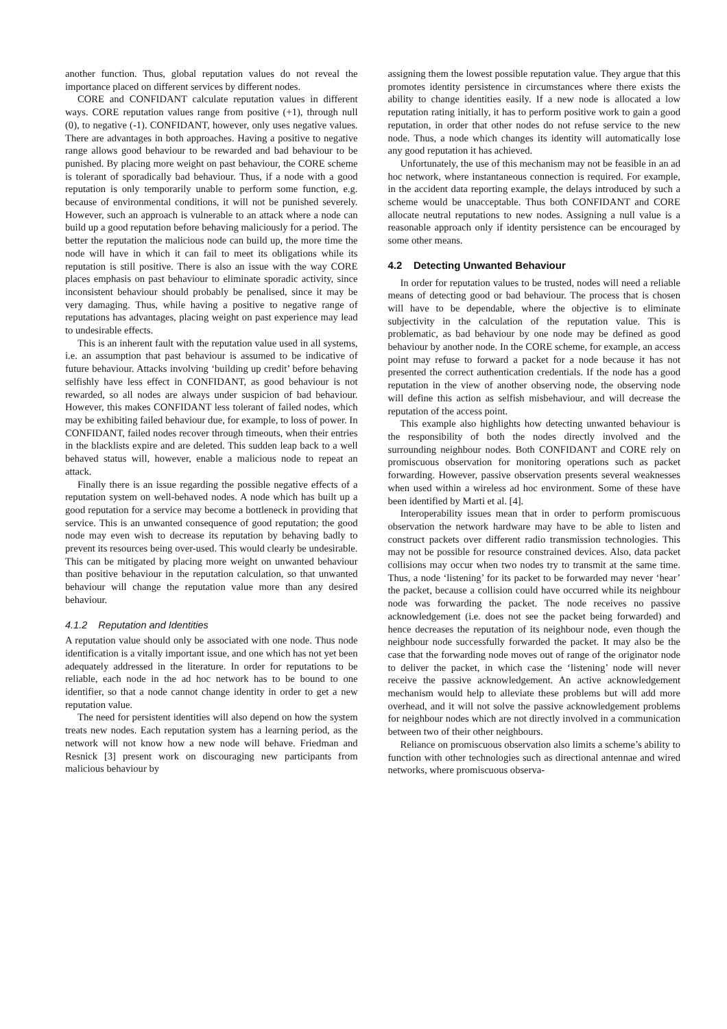another function. Thus, global reputation values do not reveal the importance placed on different services by different nodes.
CORE and CONFIDANT calculate reputation values in different ways. CORE reputation values range from positive (+1), through null (0), to negative (-1). CONFIDANT, however, only uses negative values. There are advantages in both approaches. Having a positive to negative range allows good behaviour to be rewarded and bad behaviour to be punished. By placing more weight on past behaviour, the CORE scheme is tolerant of sporadically bad behaviour. Thus, if a node with a good reputation is only temporarily unable to perform some function, e.g. because of environmental conditions, it will not be punished severely. However, such an approach is vulnerable to an attack where a node can build up a good reputation before behaving maliciously for a period. The better the reputation the malicious node can build up, the more time the node will have in which it can fail to meet its obligations while its reputation is still positive. There is also an issue with the way CORE places emphasis on past behaviour to eliminate sporadic activity, since inconsistent behaviour should probably be penalised, since it may be very damaging. Thus, while having a positive to negative range of reputations has advantages, placing weight on past experience may lead to undesirable effects.
This is an inherent fault with the reputation value used in all systems, i.e. an assumption that past behaviour is assumed to be indicative of future behaviour. Attacks involving ‘building up credit’ before behaving selfishly have less effect in CONFIDANT, as good behaviour is not rewarded, so all nodes are always under suspicion of bad behaviour. However, this makes CONFIDANT less tolerant of failed nodes, which may be exhibiting failed behaviour due, for example, to loss of power. In CONFIDANT, failed nodes recover through timeouts, when their entries in the blacklists expire and are deleted. This sudden leap back to a well behaved status will, however, enable a malicious node to repeat an attack.
Finally there is an issue regarding the possible negative effects of a reputation system on well-behaved nodes. A node which has built up a good reputation for a service may become a bottleneck in providing that service. This is an unwanted consequence of good reputation; the good node may even wish to decrease its reputation by behaving badly to prevent its resources being over-used. This would clearly be undesirable. This can be mitigated by placing more weight on unwanted behaviour than positive behaviour in the reputation calculation, so that unwanted behaviour will change the reputation value more than any desired behaviour.
4.1.2 Reputation and Identities
A reputation value should only be associated with one node. Thus node identification is a vitally important issue, and one which has not yet been adequately addressed in the literature. In order for reputations to be reliable, each node in the ad hoc network has to be bound to one identifier, so that a node cannot change identity in order to get a new reputation value.
The need for persistent identities will also depend on how the system treats new nodes. Each reputation system has a learning period, as the network will not know how a new node will behave. Friedman and Resnick [3] present work on discouraging new participants from malicious behaviour by
assigning them the lowest possible reputation value. They argue that this promotes identity persistence in circumstances where there exists the ability to change identities easily. If a new node is allocated a low reputation rating initially, it has to perform positive work to gain a good reputation, in order that other nodes do not refuse service to the new node. Thus, a node which changes its identity will automatically lose any good reputation it has achieved.
Unfortunately, the use of this mechanism may not be feasible in an ad hoc network, where instantaneous connection is required. For example, in the accident data reporting example, the delays introduced by such a scheme would be unacceptable. Thus both CONFIDANT and CORE allocate neutral reputations to new nodes. Assigning a null value is a reasonable approach only if identity persistence can be encouraged by some other means.
4.2 Detecting Unwanted Behaviour
In order for reputation values to be trusted, nodes will need a reliable means of detecting good or bad behaviour. The process that is chosen will have to be dependable, where the objective is to eliminate subjectivity in the calculation of the reputation value. This is problematic, as bad behaviour by one node may be defined as good behaviour by another node. In the CORE scheme, for example, an access point may refuse to forward a packet for a node because it has not presented the correct authentication credentials. If the node has a good reputation in the view of another observing node, the observing node will define this action as selfish misbehaviour, and will decrease the reputation of the access point.
This example also highlights how detecting unwanted behaviour is the responsibility of both the nodes directly involved and the surrounding neighbour nodes. Both CONFIDANT and CORE rely on promiscuous observation for monitoring operations such as packet forwarding. However, passive observation presents several weaknesses when used within a wireless ad hoc environment. Some of these have been identified by Marti et al. [4].
Interoperability issues mean that in order to perform promiscuous observation the network hardware may have to be able to listen and construct packets over different radio transmission technologies. This may not be possible for resource constrained devices. Also, data packet collisions may occur when two nodes try to transmit at the same time. Thus, a node ‘listening’ for its packet to be forwarded may never ‘hear’ the packet, because a collision could have occurred while its neighbour node was forwarding the packet. The node receives no passive acknowledgement (i.e. does not see the packet being forwarded) and hence decreases the reputation of its neighbour node, even though the neighbour node successfully forwarded the packet. It may also be the case that the forwarding node moves out of range of the originator node to deliver the packet, in which case the ‘listening’ node will never receive the passive acknowledgement. An active acknowledgement mechanism would help to alleviate these problems but will add more overhead, and it will not solve the passive acknowledgement problems for neighbour nodes which are not directly involved in a communication between two of their other neighbours.
Reliance on promiscuous observation also limits a scheme’s ability to function with other technologies such as directional antennae and wired networks, where promiscuous observa-